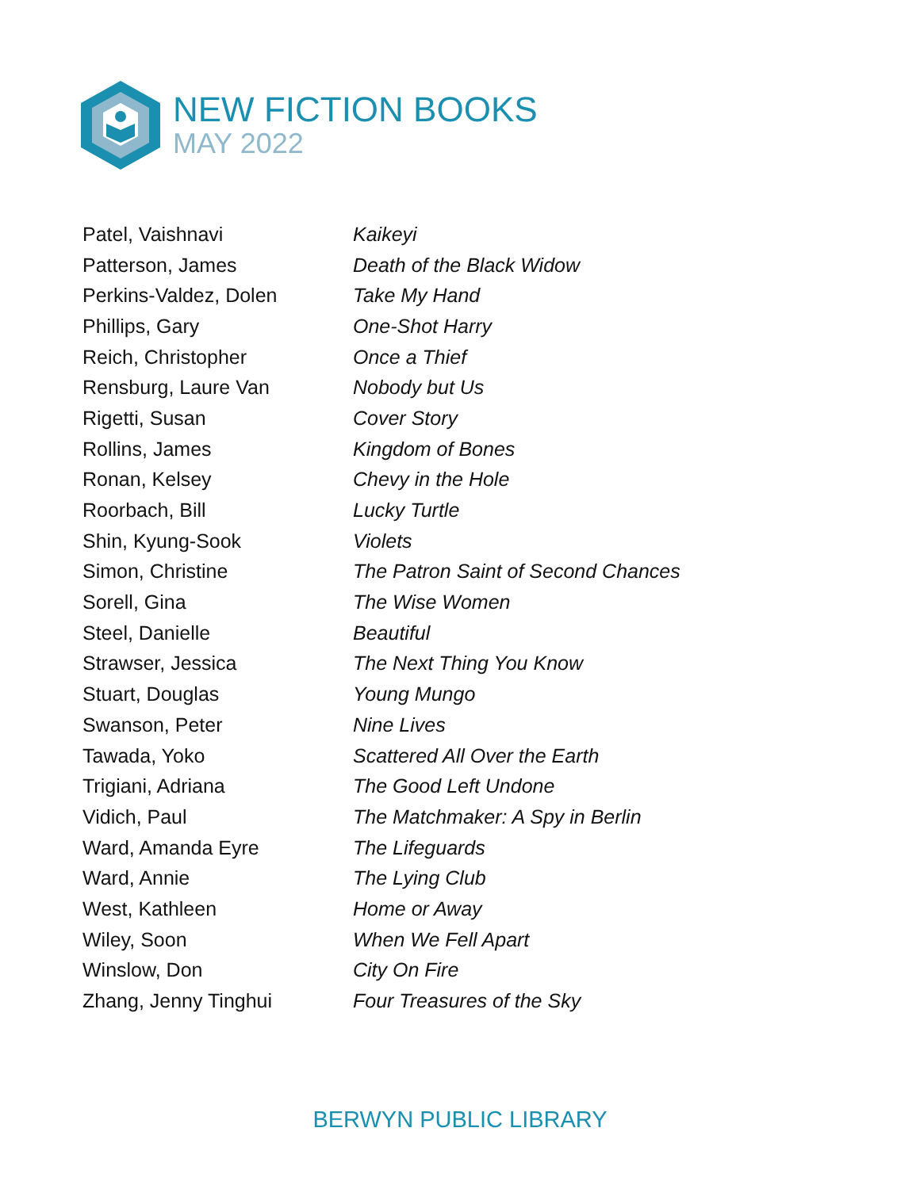NEW FICTION BOOKS
MAY 2022
| Patel, Vaishnavi | Kaikeyi |
| Patterson, James | Death of the Black Widow |
| Perkins-Valdez, Dolen | Take My Hand |
| Phillips, Gary | One-Shot Harry |
| Reich, Christopher | Once a Thief |
| Rensburg, Laure Van | Nobody but Us |
| Rigetti, Susan | Cover Story |
| Rollins, James | Kingdom of Bones |
| Ronan, Kelsey | Chevy in the Hole |
| Roorbach, Bill | Lucky Turtle |
| Shin, Kyung-Sook | Violets |
| Simon, Christine | The Patron Saint of Second Chances |
| Sorell, Gina | The Wise Women |
| Steel, Danielle | Beautiful |
| Strawser, Jessica | The Next Thing You Know |
| Stuart, Douglas | Young Mungo |
| Swanson, Peter | Nine Lives |
| Tawada, Yoko | Scattered All Over the Earth |
| Trigiani, Adriana | The Good Left Undone |
| Vidich, Paul | The Matchmaker: A Spy in Berlin |
| Ward, Amanda Eyre | The Lifeguards |
| Ward, Annie | The Lying Club |
| West, Kathleen | Home or Away |
| Wiley, Soon | When We Fell Apart |
| Winslow, Don | City On Fire |
| Zhang, Jenny Tinghui | Four Treasures of the Sky |
BERWYN PUBLIC LIBRARY